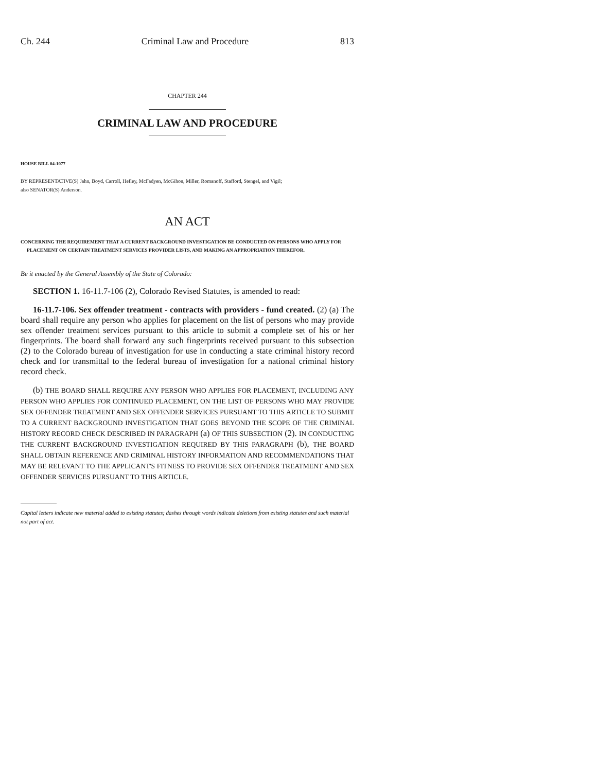Ch. 244 Criminal Law and Procedure 813
CHAPTER 244
CRIMINAL LAW AND PROCEDURE
HOUSE BILL 04-1077
BY REPRESENTATIVE(S) Jahn, Boyd, Carroll, Hefley, McFadyen, McGihon, Miller, Romanoff, Stafford, Stengel, and Vigil;
also SENATOR(S) Anderson.
AN ACT
CONCERNING THE REQUIREMENT THAT A CURRENT BACKGROUND INVESTIGATION BE CONDUCTED ON PERSONS WHO APPLY FOR PLACEMENT ON CERTAIN TREATMENT SERVICES PROVIDER LISTS, AND MAKING AN APPROPRIATION THEREFOR.
Be it enacted by the General Assembly of the State of Colorado:
SECTION 1. 16-11.7-106 (2), Colorado Revised Statutes, is amended to read:
16-11.7-106. Sex offender treatment - contracts with providers - fund created. (2) (a) The board shall require any person who applies for placement on the list of persons who may provide sex offender treatment services pursuant to this article to submit a complete set of his or her fingerprints. The board shall forward any such fingerprints received pursuant to this subsection (2) to the Colorado bureau of investigation for use in conducting a state criminal history record check and for transmittal to the federal bureau of investigation for a national criminal history record check.
(b) THE BOARD SHALL REQUIRE ANY PERSON WHO APPLIES FOR PLACEMENT, INCLUDING ANY PERSON WHO APPLIES FOR CONTINUED PLACEMENT, ON THE LIST OF PERSONS WHO MAY PROVIDE SEX OFFENDER TREATMENT AND SEX OFFENDER SERVICES PURSUANT TO THIS ARTICLE TO SUBMIT TO A CURRENT BACKGROUND INVESTIGATION THAT GOES BEYOND THE SCOPE OF THE CRIMINAL HISTORY RECORD CHECK DESCRIBED IN PARAGRAPH (a) OF THIS SUBSECTION (2). IN CONDUCTING THE CURRENT BACKGROUND INVESTIGATION REQUIRED BY THIS PARAGRAPH (b), THE BOARD SHALL OBTAIN REFERENCE AND CRIMINAL HISTORY INFORMATION AND RECOMMENDATIONS THAT MAY BE RELEVANT TO THE APPLICANT'S FITNESS TO PROVIDE SEX OFFENDER TREATMENT AND SEX OFFENDER SERVICES PURSUANT TO THIS ARTICLE.
Capital letters indicate new material added to existing statutes; dashes through words indicate deletions from existing statutes and such material not part of act.